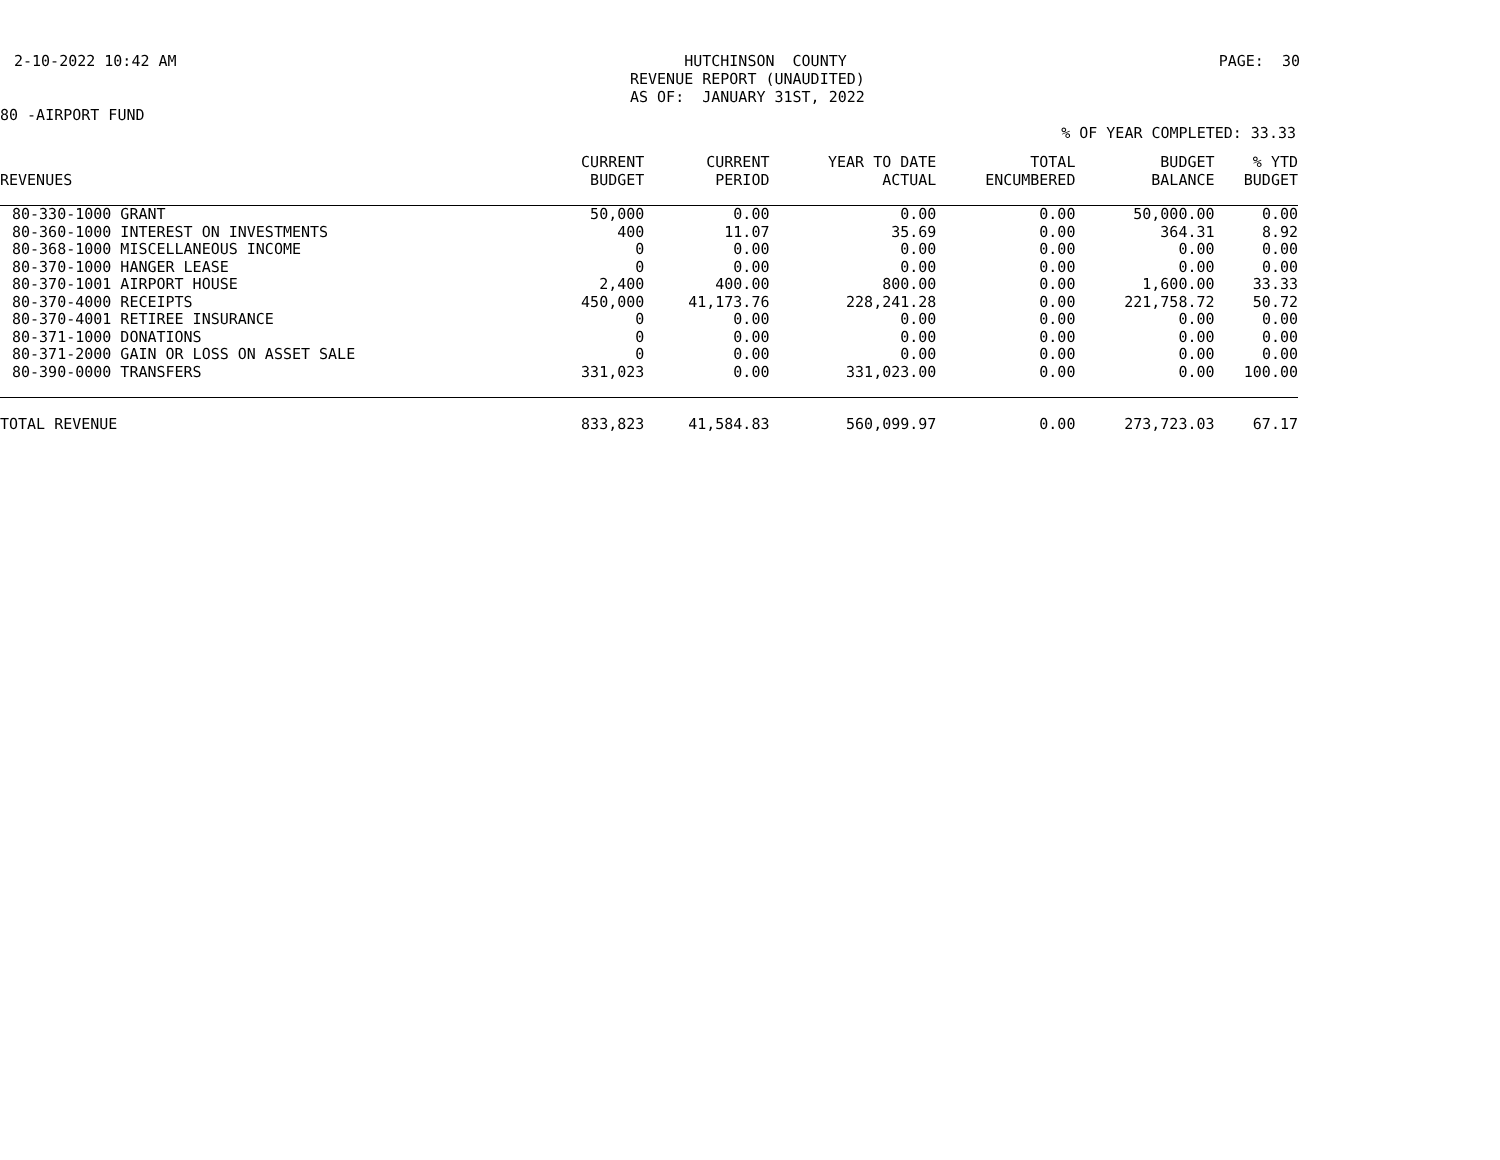2-10-2022 10:42 AM
HUTCHINSON COUNTY REVENUE REPORT (UNAUDITED) AS OF: JANUARY 31ST, 2022
PAGE: 30
80 -AIRPORT FUND
% OF YEAR COMPLETED: 33.33
| REVENUES | CURRENT BUDGET | CURRENT PERIOD | YEAR TO DATE ACTUAL | TOTAL ENCUMBERED | BUDGET BALANCE | % YTD BUDGET |
| --- | --- | --- | --- | --- | --- | --- |
| 80-330-1000 GRANT | 50,000 | 0.00 | 0.00 | 0.00 | 50,000.00 | 0.00 |
| 80-360-1000 INTEREST ON INVESTMENTS | 400 | 11.07 | 35.69 | 0.00 | 364.31 | 8.92 |
| 80-368-1000 MISCELLANEOUS INCOME | 0 | 0.00 | 0.00 | 0.00 | 0.00 | 0.00 |
| 80-370-1000 HANGER LEASE | 0 | 0.00 | 0.00 | 0.00 | 0.00 | 0.00 |
| 80-370-1001 AIRPORT HOUSE | 2,400 | 400.00 | 800.00 | 0.00 | 1,600.00 | 33.33 |
| 80-370-4000 RECEIPTS | 450,000 | 41,173.76 | 228,241.28 | 0.00 | 221,758.72 | 50.72 |
| 80-370-4001 RETIREE INSURANCE | 0 | 0.00 | 0.00 | 0.00 | 0.00 | 0.00 |
| 80-371-1000 DONATIONS | 0 | 0.00 | 0.00 | 0.00 | 0.00 | 0.00 |
| 80-371-2000 GAIN OR LOSS ON ASSET SALE | 0 | 0.00 | 0.00 | 0.00 | 0.00 | 0.00 |
| 80-390-0000 TRANSFERS | 331,023 | 0.00 | 331,023.00 | 0.00 | 0.00 | 100.00 |
| TOTAL REVENUE | 833,823 | 41,584.83 | 560,099.97 | 0.00 | 273,723.03 | 67.17 |